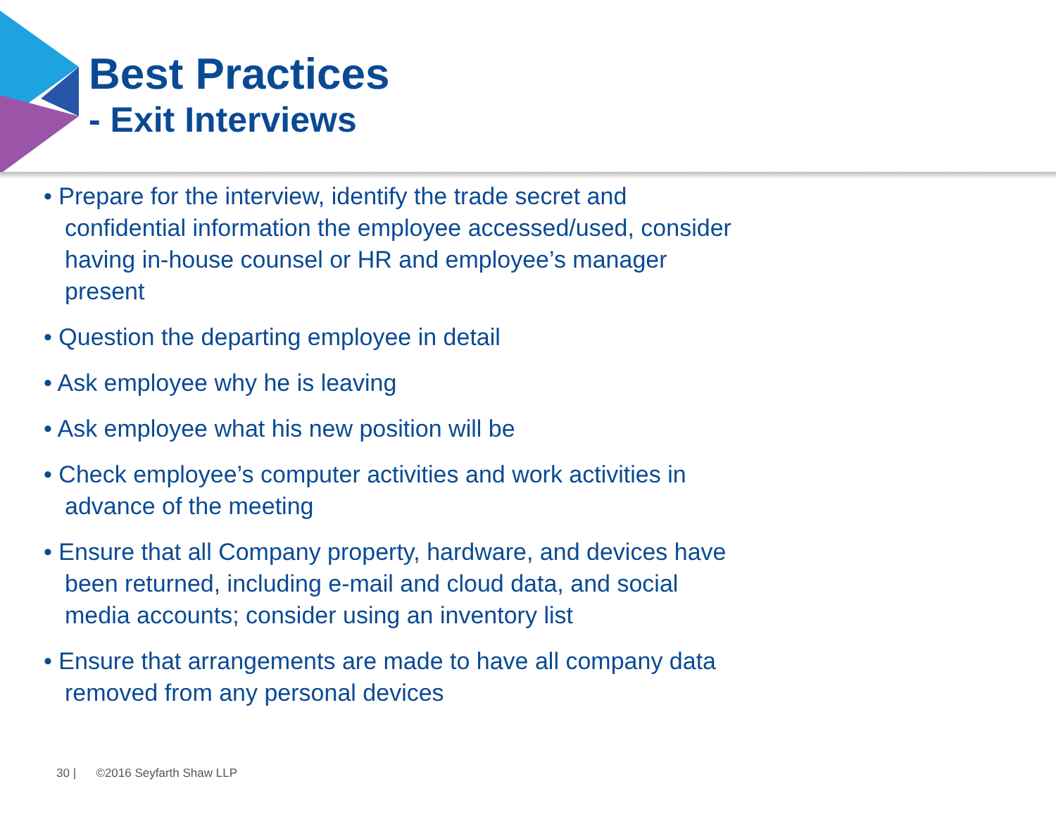Best Practices
- Exit Interviews
• Prepare for the interview, identify the trade secret and confidential information the employee accessed/used, consider having in-house counsel or HR and employee’s manager present
• Question the departing employee in detail
• Ask employee why he is leaving
• Ask employee what his new position will be
• Check employee’s computer activities and work activities in advance of the meeting
• Ensure that all Company property, hardware, and devices have been returned, including e-mail and cloud data, and social media accounts; consider using an inventory list
• Ensure that arrangements are made to have all company data removed from any personal devices
30 | ©2016 Seyfarth Shaw LLP